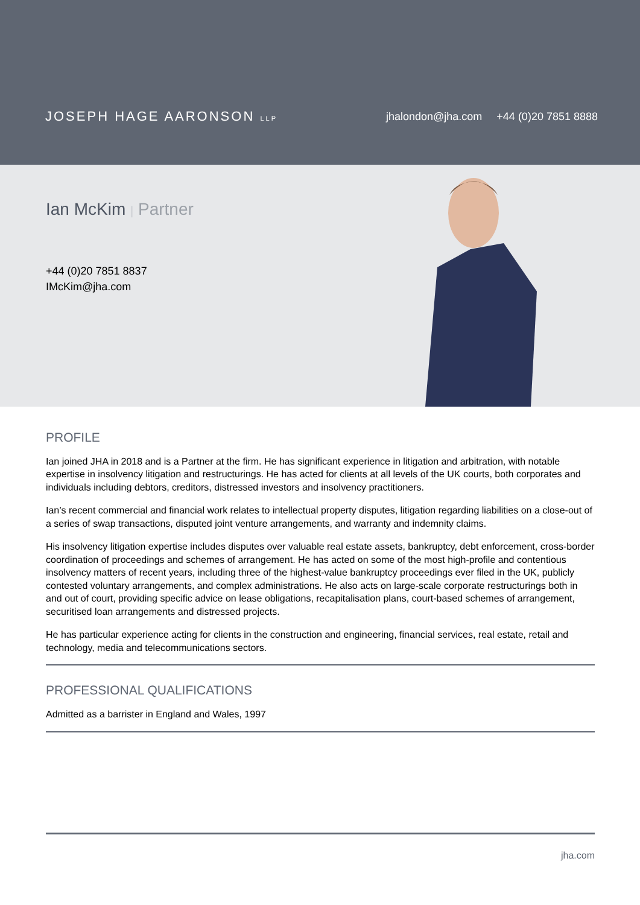JOSEPH HAGE AARONSON LLP
jhalondon@jha.com +44 (0)20 7851 8888
Ian McKim | Partner
+44 (0)20 7851 8837
IMcKim@jha.com
PROFILE
Ian joined JHA in 2018 and is a Partner at the firm. He has significant experience in litigation and arbitration, with notable expertise in insolvency litigation and restructurings. He has acted for clients at all levels of the UK courts, both corporates and individuals including debtors, creditors, distressed investors and insolvency practitioners.
Ian’s recent commercial and financial work relates to intellectual property disputes, litigation regarding liabilities on a close-out of a series of swap transactions, disputed joint venture arrangements, and warranty and indemnity claims.
His insolvency litigation expertise includes disputes over valuable real estate assets, bankruptcy, debt enforcement, cross-border coordination of proceedings and schemes of arrangement. He has acted on some of the most high-profile and contentious insolvency matters of recent years, including three of the highest-value bankruptcy proceedings ever filed in the UK, publicly contested voluntary arrangements, and complex administrations. He also acts on large-scale corporate restructurings both in and out of court, providing specific advice on lease obligations, recapitalisation plans, court-based schemes of arrangement, securitised loan arrangements and distressed projects.
He has particular experience acting for clients in the construction and engineering, financial services, real estate, retail and technology, media and telecommunications sectors.
PROFESSIONAL QUALIFICATIONS
Admitted as a barrister in England and Wales, 1997
jha.com